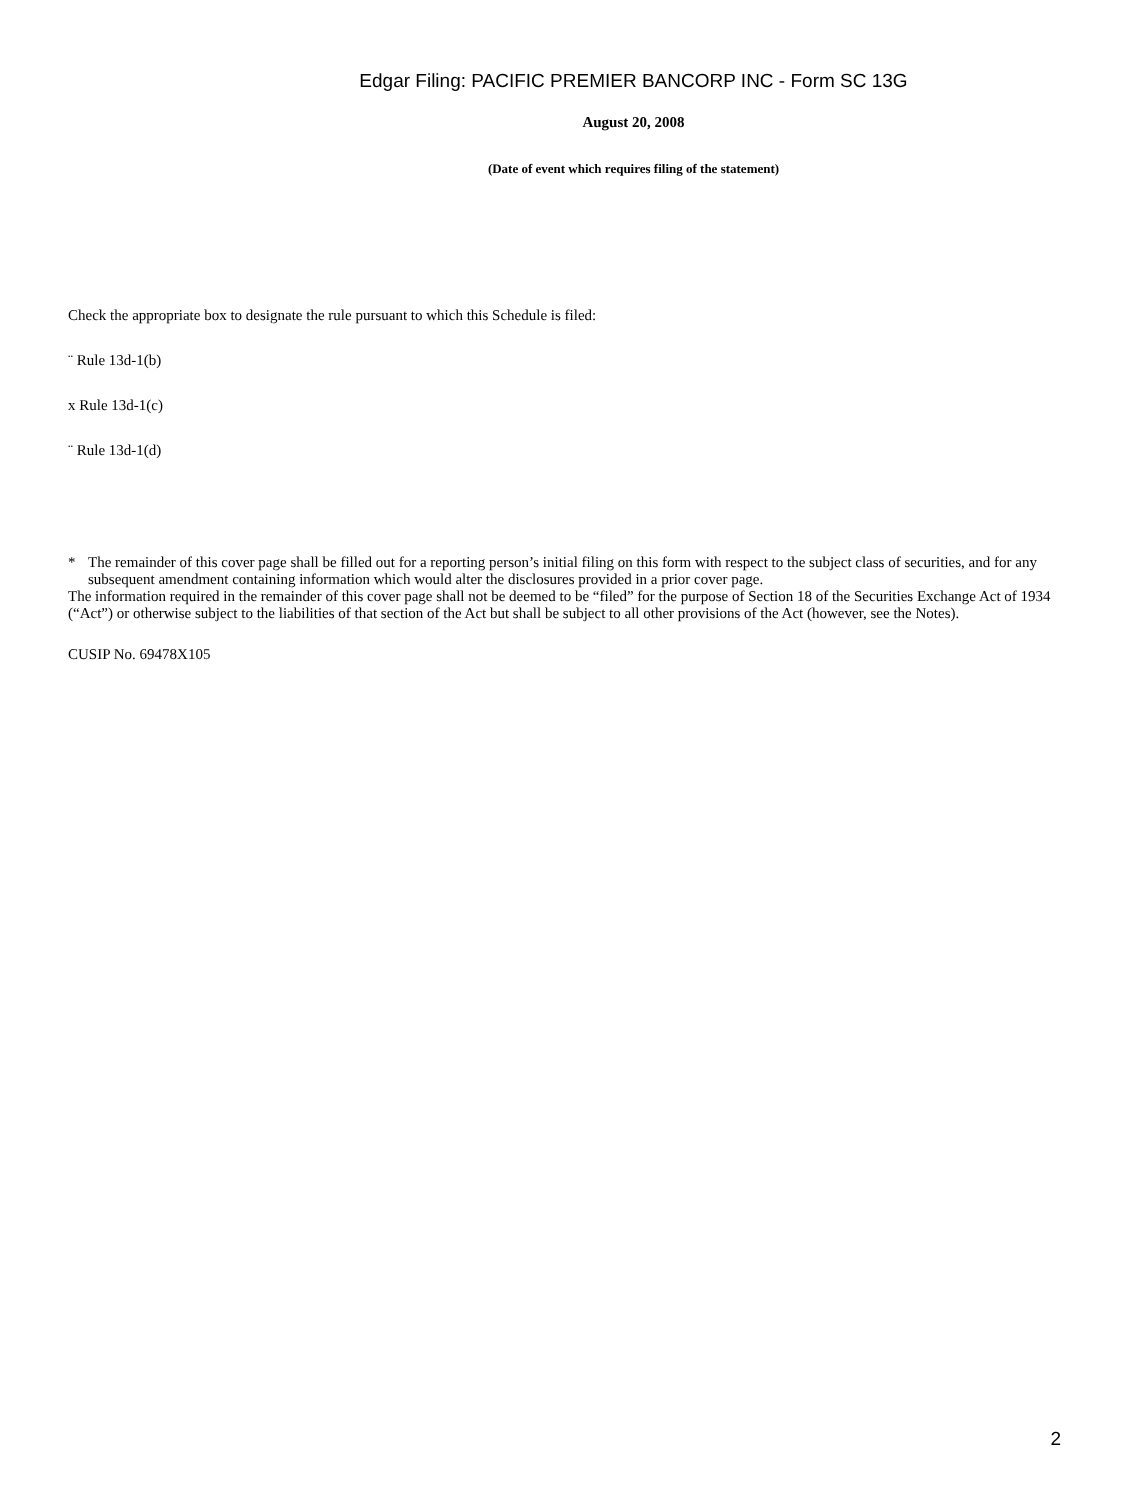Edgar Filing: PACIFIC PREMIER BANCORP INC - Form SC 13G
August 20, 2008
(Date of event which requires filing of the statement)
Check the appropriate box to designate the rule pursuant to which this Schedule is filed:
¨ Rule 13d-1(b)
x Rule 13d-1(c)
¨ Rule 13d-1(d)
* The remainder of this cover page shall be filled out for a reporting person’s initial filing on this form with respect to the subject class of securities, and for any subsequent amendment containing information which would alter the disclosures provided in a prior cover page.
The information required in the remainder of this cover page shall not be deemed to be “filed” for the purpose of Section 18 of the Securities Exchange Act of 1934 (“Act”) or otherwise subject to the liabilities of that section of the Act but shall be subject to all other provisions of the Act (however, see the Notes).
CUSIP No. 69478X105
2